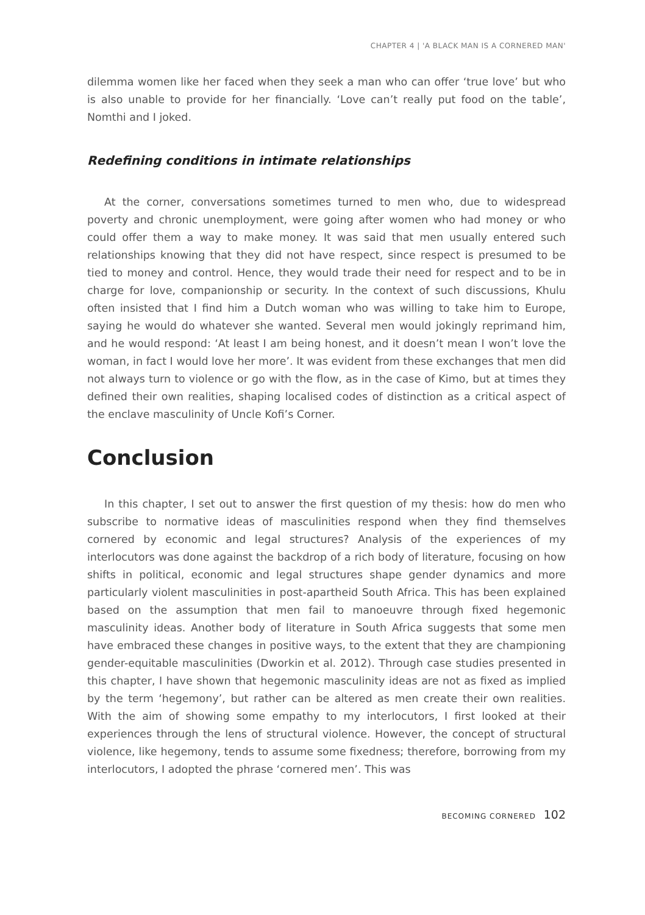CHAPTER 4 | 'A BLACK MAN IS A CORNERED MAN'
dilemma women like her faced when they seek a man who can offer ‘true love’ but who is also unable to provide for her financially. ‘Love can’t really put food on the table’, Nomthi and I joked.
Redefining conditions in intimate relationships
At the corner, conversations sometimes turned to men who, due to widespread poverty and chronic unemployment, were going after women who had money or who could offer them a way to make money. It was said that men usually entered such relationships knowing that they did not have respect, since respect is presumed to be tied to money and control. Hence, they would trade their need for respect and to be in charge for love, companionship or security. In the context of such discussions, Khulu often insisted that I find him a Dutch woman who was willing to take him to Europe, saying he would do whatever she wanted. Several men would jokingly reprimand him, and he would respond: ‘At least I am being honest, and it doesn’t mean I won’t love the woman, in fact I would love her more’. It was evident from these exchanges that men did not always turn to violence or go with the flow, as in the case of Kimo, but at times they defined their own realities, shaping localised codes of distinction as a critical aspect of the enclave masculinity of Uncle Kofi’s Corner.
Conclusion
In this chapter, I set out to answer the first question of my thesis: how do men who subscribe to normative ideas of masculinities respond when they find themselves cornered by economic and legal structures? Analysis of the experiences of my interlocutors was done against the backdrop of a rich body of literature, focusing on how shifts in political, economic and legal structures shape gender dynamics and more particularly violent masculinities in post-apartheid South Africa. This has been explained based on the assumption that men fail to manoeuvre through fixed hegemonic masculinity ideas. Another body of literature in South Africa suggests that some men have embraced these changes in positive ways, to the extent that they are championing gender-equitable masculinities (Dworkin et al. 2012). Through case studies presented in this chapter, I have shown that hegemonic masculinity ideas are not as fixed as implied by the term ‘hegemony’, but rather can be altered as men create their own realities. With the aim of showing some empathy to my interlocutors, I first looked at their experiences through the lens of structural violence. However, the concept of structural violence, like hegemony, tends to assume some fixedness; therefore, borrowing from my interlocutors, I adopted the phrase ‘cornered men’. This was
BECOMING CORNERED 102